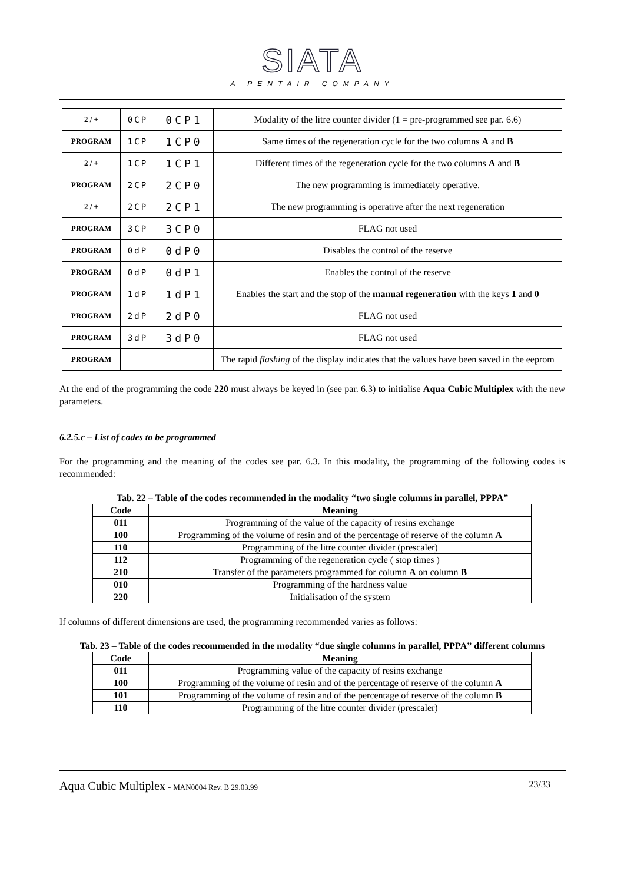SIATA
A PENTAIR COMPANY
| 2 / + | 0CP | 0CP1 | Modality of the litre counter divider (1 = pre-programmed see par. 6.6) |
| PROGRAM | 1CP | 1CP0 | Same times of the regeneration cycle for the two columns A and B |
| 2 / + | 1CP | 1CP1 | Different times of the regeneration cycle for the two columns A and B |
| PROGRAM | 2CP | 2CP0 | The new programming is immediately operative. |
| 2 / + | 2CP | 2CP1 | The new programming is operative after the next regeneration |
| PROGRAM | 3CP | 3CP0 | FLAG not used |
| PROGRAM | 0dP | 0dP0 | Disables the control of the reserve |
| PROGRAM | 0dP | 0dP1 | Enables the control of the reserve |
| PROGRAM | 1dP | 1dP1 | Enables the start and the stop of the manual regeneration with the keys 1 and 0 |
| PROGRAM | 2dP | 2dP0 | FLAG not used |
| PROGRAM | 3dP | 3dP0 | FLAG not used |
| PROGRAM | | | The rapid flashing of the display indicates that the values have been saved in the eeprom |
At the end of the programming the code 220 must always be keyed in (see par. 6.3) to initialise Aqua Cubic Multiplex with the new parameters.
6.2.5.c – List of codes to be programmed
For the programming and the meaning of the codes see par. 6.3. In this modality, the programming of the following codes is recommended:
Tab. 22 – Table of the codes recommended in the modality “two single columns in parallel, PPPA”
| Code | Meaning |
| --- | --- |
| 011 | Programming of the value of the capacity of resins exchange |
| 100 | Programming of the volume of resin and of the percentage of reserve of the column A |
| 110 | Programming of the litre counter divider (prescaler) |
| 112 | Programming of the regeneration cycle ( stop times ) |
| 210 | Transfer of the parameters programmed for column A on column B |
| 010 | Programming of the hardness value |
| 220 | Initialisation of the system |
If columns of different dimensions are used, the programming recommended varies as follows:
Tab. 23 – Table of the codes recommended in the modality “due single columns in parallel, PPPA” different columns
| Code | Meaning |
| --- | --- |
| 011 | Programming value of the capacity of resins exchange |
| 100 | Programming of the volume of resin and of the percentage of reserve of the column A |
| 101 | Programming of the volume of resin and of the percentage of reserve of the column B |
| 110 | Programming of the litre counter divider (prescaler) |
Aqua Cubic Multiplex - MAN0004 Rev. B 29.03.99 23/33